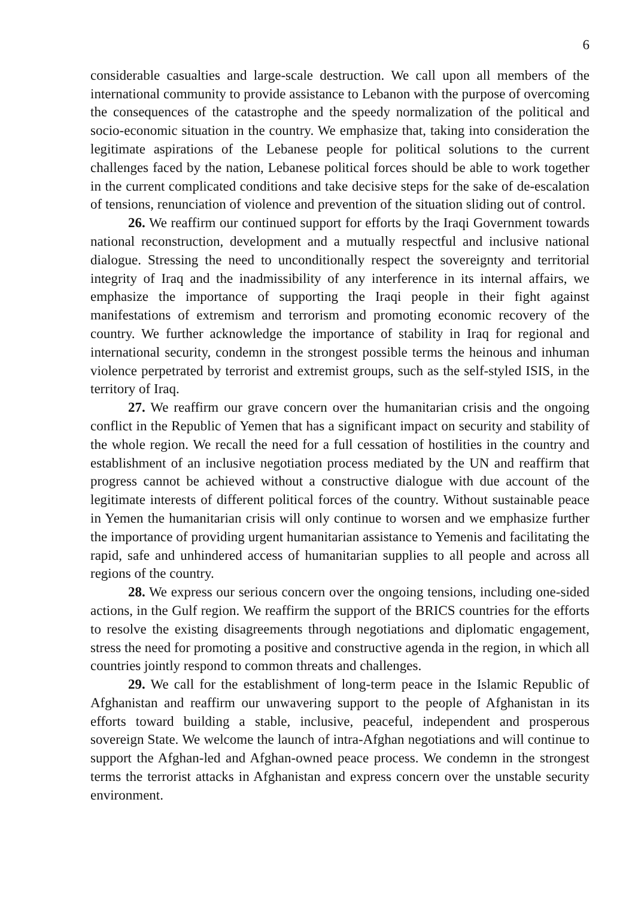6
considerable casualties and large-scale destruction. We call upon all members of the international community to provide assistance to Lebanon with the purpose of overcoming the consequences of the catastrophe and the speedy normalization of the political and socio-economic situation in the country. We emphasize that, taking into consideration the legitimate aspirations of the Lebanese people for political solutions to the current challenges faced by the nation, Lebanese political forces should be able to work together in the current complicated conditions and take decisive steps for the sake of de-escalation of tensions, renunciation of violence and prevention of the situation sliding out of control.
26. We reaffirm our continued support for efforts by the Iraqi Government towards national reconstruction, development and a mutually respectful and inclusive national dialogue. Stressing the need to unconditionally respect the sovereignty and territorial integrity of Iraq and the inadmissibility of any interference in its internal affairs, we emphasize the importance of supporting the Iraqi people in their fight against manifestations of extremism and terrorism and promoting economic recovery of the country. We further acknowledge the importance of stability in Iraq for regional and international security, condemn in the strongest possible terms the heinous and inhuman violence perpetrated by terrorist and extremist groups, such as the self-styled ISIS, in the territory of Iraq.
27. We reaffirm our grave concern over the humanitarian crisis and the ongoing conflict in the Republic of Yemen that has a significant impact on security and stability of the whole region. We recall the need for a full cessation of hostilities in the country and establishment of an inclusive negotiation process mediated by the UN and reaffirm that progress cannot be achieved without a constructive dialogue with due account of the legitimate interests of different political forces of the country. Without sustainable peace in Yemen the humanitarian crisis will only continue to worsen and we emphasize further the importance of providing urgent humanitarian assistance to Yemenis and facilitating the rapid, safe and unhindered access of humanitarian supplies to all people and across all regions of the country.
28. We express our serious concern over the ongoing tensions, including one-sided actions, in the Gulf region. We reaffirm the support of the BRICS countries for the efforts to resolve the existing disagreements through negotiations and diplomatic engagement, stress the need for promoting a positive and constructive agenda in the region, in which all countries jointly respond to common threats and challenges.
29. We call for the establishment of long-term peace in the Islamic Republic of Afghanistan and reaffirm our unwavering support to the people of Afghanistan in its efforts toward building a stable, inclusive, peaceful, independent and prosperous sovereign State. We welcome the launch of intra-Afghan negotiations and will continue to support the Afghan-led and Afghan-owned peace process. We condemn in the strongest terms the terrorist attacks in Afghanistan and express concern over the unstable security environment.